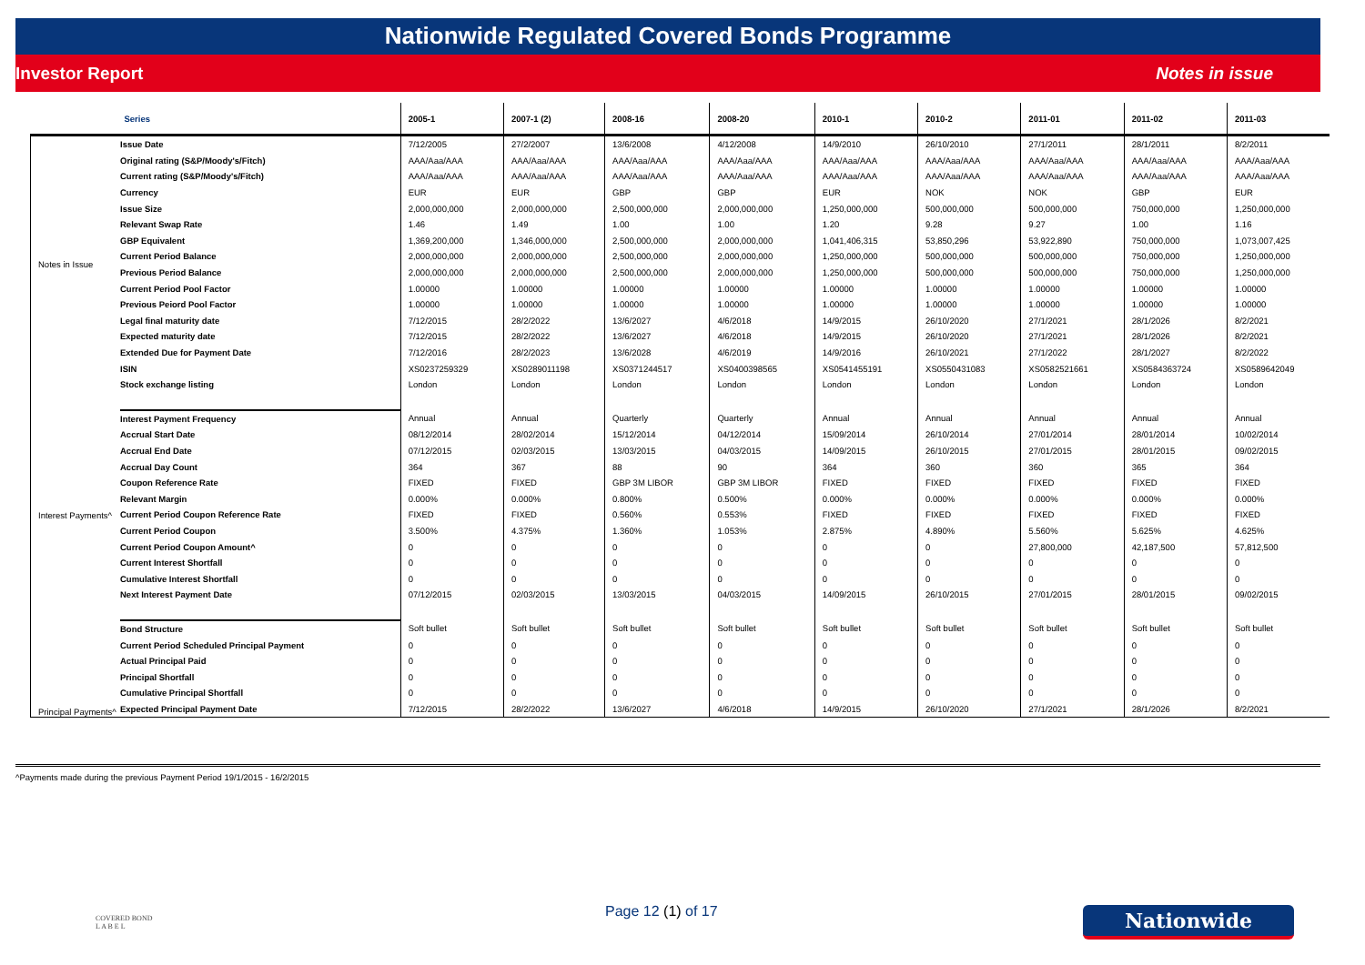Nationwide Regulated Covered Bonds Programme
Investor Report Notes in issue
| Series | | 2005-1 | 2007-1 (2) | 2008-16 | 2008-20 | 2010-1 | 2010-2 | 2011-01 | 2011-02 | 2011-03 |
| --- | --- | --- | --- | --- | --- | --- | --- | --- | --- | --- |
| Notes in Issue | Issue Date | 7/12/2005 | 27/2/2007 | 13/6/2008 | 4/12/2008 | 14/9/2010 | 26/10/2010 | 27/1/2011 | 28/1/2011 | 8/2/2011 |
| | Original rating (S&P/Moody's/Fitch) | AAA/Aaa/AAA | AAA/Aaa/AAA | AAA/Aaa/AAA | AAA/Aaa/AAA | AAA/Aaa/AAA | AAA/Aaa/AAA | AAA/Aaa/AAA | AAA/Aaa/AAA | AAA/Aaa/AAA |
| | Current rating (S&P/Moody's/Fitch) | AAA/Aaa/AAA | AAA/Aaa/AAA | AAA/Aaa/AAA | AAA/Aaa/AAA | AAA/Aaa/AAA | AAA/Aaa/AAA | AAA/Aaa/AAA | AAA/Aaa/AAA | AAA/Aaa/AAA |
| | Currency | EUR | EUR | GBP | GBP | EUR | NOK | NOK | GBP | EUR |
| | Issue Size | 2,000,000,000 | 2,000,000,000 | 2,500,000,000 | 2,000,000,000 | 1,250,000,000 | 500,000,000 | 500,000,000 | 750,000,000 | 1,250,000,000 |
| | Relevant Swap Rate | 1.46 | 1.49 | 1.00 | 1.00 | 1.20 | 9.28 | 9.27 | 1.00 | 1.16 |
| | GBP Equivalent | 1,369,200,000 | 1,346,000,000 | 2,500,000,000 | 2,000,000,000 | 1,041,406,315 | 53,850,296 | 53,922,890 | 750,000,000 | 1,073,007,425 |
| | Current Period Balance | 2,000,000,000 | 2,000,000,000 | 2,500,000,000 | 2,000,000,000 | 1,250,000,000 | 500,000,000 | 500,000,000 | 750,000,000 | 1,250,000,000 |
| | Previous Period Balance | 2,000,000,000 | 2,000,000,000 | 2,500,000,000 | 2,000,000,000 | 1,250,000,000 | 500,000,000 | 500,000,000 | 750,000,000 | 1,250,000,000 |
| | Current Period Pool Factor | 1.00000 | 1.00000 | 1.00000 | 1.00000 | 1.00000 | 1.00000 | 1.00000 | 1.00000 | 1.00000 |
| | Previous Peiord Pool Factor | 1.00000 | 1.00000 | 1.00000 | 1.00000 | 1.00000 | 1.00000 | 1.00000 | 1.00000 | 1.00000 |
| | Legal final maturity date | 7/12/2015 | 28/2/2022 | 13/6/2027 | 4/6/2018 | 14/9/2015 | 26/10/2020 | 27/1/2021 | 28/1/2026 | 8/2/2021 |
| | Expected maturity date | 7/12/2015 | 28/2/2022 | 13/6/2027 | 4/6/2018 | 14/9/2015 | 26/10/2020 | 27/1/2021 | 28/1/2026 | 8/2/2021 |
| | Extended Due for Payment Date | 7/12/2016 | 28/2/2023 | 13/6/2028 | 4/6/2019 | 14/9/2016 | 26/10/2021 | 27/1/2022 | 28/1/2027 | 8/2/2022 |
| | ISIN | XS0237259329 | XS0289011198 | XS0371244517 | XS0400398565 | XS0541455191 | XS0550431083 | XS0582521661 | XS0584363724 | XS0589642049 |
| | Stock exchange listing | London | London | London | London | London | London | London | London | London |
| Interest Payments^ | Interest Payment Frequency | Annual | Annual | Quarterly | Quarterly | Annual | Annual | Annual | Annual | Annual |
| | Accrual Start Date | 08/12/2014 | 28/02/2014 | 15/12/2014 | 04/12/2014 | 15/09/2014 | 26/10/2014 | 27/01/2014 | 28/01/2014 | 10/02/2014 |
| | Accrual End Date | 07/12/2015 | 02/03/2015 | 13/03/2015 | 04/03/2015 | 14/09/2015 | 26/10/2015 | 27/01/2015 | 28/01/2015 | 09/02/2015 |
| | Accrual Day Count | 364 | 367 | 88 | 90 | 364 | 360 | 360 | 365 | 364 |
| | Coupon Reference Rate | FIXED | FIXED | GBP 3M LIBOR | GBP 3M LIBOR | FIXED | FIXED | FIXED | FIXED | FIXED |
| | Relevant Margin | 0.000% | 0.000% | 0.800% | 0.500% | 0.000% | 0.000% | 0.000% | 0.000% | 0.000% |
| | Current Period Coupon Reference Rate | FIXED | FIXED | 0.560% | 0.553% | FIXED | FIXED | FIXED | FIXED | FIXED |
| | Current Period Coupon | 3.500% | 4.375% | 1.360% | 1.053% | 2.875% | 4.890% | 5.560% | 5.625% | 4.625% |
| | Current Period Coupon Amount^ | 0 | 0 | 0 | 0 | 0 | 0 | 27,800,000 | 42,187,500 | 57,812,500 |
| | Current Interest Shortfall | 0 | 0 | 0 | 0 | 0 | 0 | 0 | 0 | 0 |
| | Cumulative Interest Shortfall | 0 | 0 | 0 | 0 | 0 | 0 | 0 | 0 | 0 |
| | Next Interest Payment Date | 07/12/2015 | 02/03/2015 | 13/03/2015 | 04/03/2015 | 14/09/2015 | 26/10/2015 | 27/01/2015 | 28/01/2015 | 09/02/2015 |
| Principal Payments^ | Bond Structure | Soft bullet | Soft bullet | Soft bullet | Soft bullet | Soft bullet | Soft bullet | Soft bullet | Soft bullet | Soft bullet |
| | Current Period Scheduled Principal Payment | 0 | 0 | 0 | 0 | 0 | 0 | 0 | 0 | 0 |
| | Actual Principal Paid | 0 | 0 | 0 | 0 | 0 | 0 | 0 | 0 | 0 |
| | Principal Shortfall | 0 | 0 | 0 | 0 | 0 | 0 | 0 | 0 | 0 |
| | Cumulative Principal Shortfall | 0 | 0 | 0 | 0 | 0 | 0 | 0 | 0 | 0 |
| | Expected Principal Payment Date | 7/12/2015 | 28/2/2022 | 13/6/2027 | 4/6/2018 | 14/9/2015 | 26/10/2020 | 27/1/2021 | 28/1/2026 | 8/2/2021 |
^Payments made during the previous Payment Period 19/1/2015 - 16/2/2015
COVERED BOND
L A B E L
Page 12 (1) of 17 Nationwide